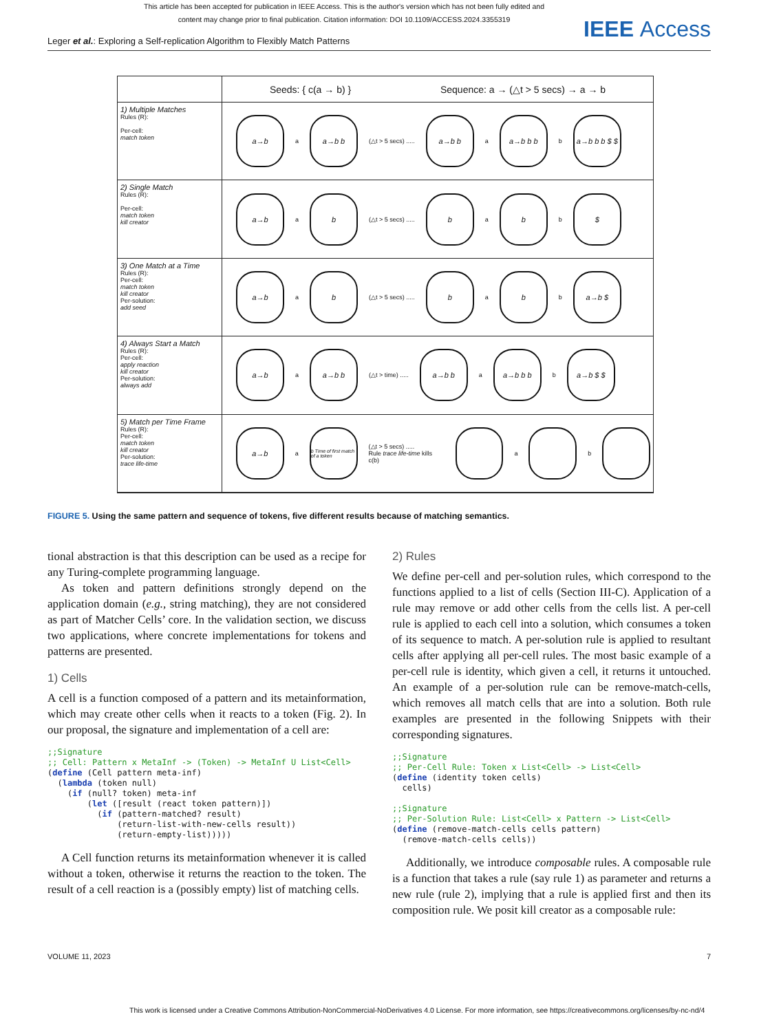This article has been accepted for publication in IEEE Access. This is the author's version which has not been fully edited and
content may change prior to final publication. Citation information: DOI 10.1109/ACCESS.2024.3355319
IEEE Access
Leger et al.: Exploring a Self-replication Algorithm to Flexibly Match Patterns
Seeds: { c(a → b) } Sequence: a → (△t > 5 secs) → a → b
1) Multiple Matches
Rules (R):
Per-cell:
match token
a→b
a
a→b b
(△t > 5 secs) .....
a→b b
a
a→b b b
b
a→b b b $ $
2) Single Match
Rules (R):
Per-cell:
match token
kill creator
a→b
a
b
(△t > 5 secs) .....
b
a
b
b
$
3) One Match at a Time
Rules (R):
Per-cell:
match token
kill creator
Per-solution:
add seed
a→b
a
b
(△t > 5 secs) .....
b
a
b
b
a→b $
4) Always Start a Match
Rules (R):
Per-cell:
apply reaction
kill creator
Per-solution:
always add
a→b
a
a→b b
(△t > time) .....
a→b b
a
a→b b b
b
a→b $ $
5) Match per Time Frame
Rules (R):
Per-cell:
match token
kill creator
Per-solution:
trace life-time
a→b
a
b Time of first match of a token
(△t > 5 secs) .....
Rule trace life-time kills c(b)
a
b
FIGURE 5. Using the same pattern and sequence of tokens, five different results because of matching semantics.
tional abstraction is that this description can be used as a recipe for any Turing-complete programming language.
As token and pattern definitions strongly depend on the application domain (e.g., string matching), they are not considered as part of Matcher Cells’ core. In the validation section, we discuss two applications, where concrete implementations for tokens and patterns are presented.
1) Cells
A cell is a function composed of a pattern and its metainformation, which may create other cells when it reacts to a token (Fig. 2). In our proposal, the signature and implementation of a cell are:
;;Signature
;; Cell: Pattern x MetaInf -> (Token) -> MetaInf U List<Cell>
(define (Cell pattern meta-inf)
  (lambda (token null)
    (if (null? token) meta-inf
        (let ([result (react token pattern)])
          (if (pattern-matched? result)
              (return-list-with-new-cells result))
              (return-empty-list)))))
A Cell function returns its metainformation whenever it is called without a token, otherwise it returns the reaction to the token. The result of a cell reaction is a (possibly empty) list of matching cells.
2) Rules
We define per-cell and per-solution rules, which correspond to the functions applied to a list of cells (Section III-C). Application of a rule may remove or add other cells from the cells list. A per-cell rule is applied to each cell into a solution, which consumes a token of its sequence to match. A per-solution rule is applied to resultant cells after applying all per-cell rules. The most basic example of a per-cell rule is identity, which given a cell, it returns it untouched. An example of a per-solution rule can be remove-match-cells, which removes all match cells that are into a solution. Both rule examples are presented in the following Snippets with their corresponding signatures.
;;Signature
;; Per-Cell Rule: Token x List<Cell> -> List<Cell>
(define (identity token cells)
  cells)

;;Signature
;; Per-Solution Rule: List<Cell> x Pattern -> List<Cell>
(define (remove-match-cells cells pattern)
  (remove-match-cells cells))
Additionally, we introduce composable rules. A composable rule is a function that takes a rule (say rule 1) as parameter and returns a new rule (rule 2), implying that a rule is applied first and then its composition rule. We posit kill creator as a composable rule:
VOLUME 11, 2023 7
This work is licensed under a Creative Commons Attribution-NonCommercial-NoDerivatives 4.0 License. For more information, see https://creativecommons.org/licenses/by-nc-nd/4